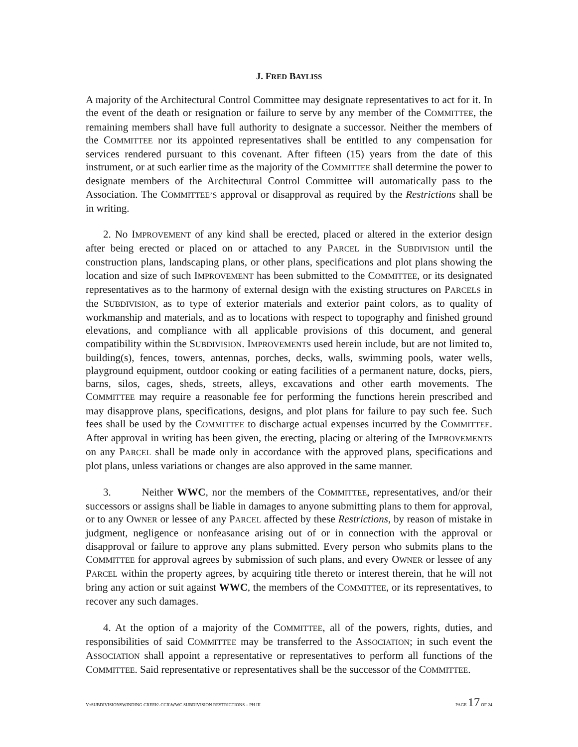J. FRED BAYLISS
A majority of the Architectural Control Committee may designate representatives to act for it. In the event of the death or resignation or failure to serve by any member of the COMMITTEE, the remaining members shall have full authority to designate a successor. Neither the members of the COMMITTEE nor its appointed representatives shall be entitled to any compensation for services rendered pursuant to this covenant. After fifteen (15) years from the date of this instrument, or at such earlier time as the majority of the COMMITTEE shall determine the power to designate members of the Architectural Control Committee will automatically pass to the Association. The COMMITTEE’S approval or disapproval as required by the Restrictions shall be in writing.
2. No IMPROVEMENT of any kind shall be erected, placed or altered in the exterior design after being erected or placed on or attached to any PARCEL in the SUBDIVISION until the construction plans, landscaping plans, or other plans, specifications and plot plans showing the location and size of such IMPROVEMENT has been submitted to the COMMITTEE, or its designated representatives as to the harmony of external design with the existing structures on PARCELS in the SUBDIVISION, as to type of exterior materials and exterior paint colors, as to quality of workmanship and materials, and as to locations with respect to topography and finished ground elevations, and compliance with all applicable provisions of this document, and general compatibility within the SUBDIVISION. IMPROVEMENTS used herein include, but are not limited to, building(s), fences, towers, antennas, porches, decks, walls, swimming pools, water wells, playground equipment, outdoor cooking or eating facilities of a permanent nature, docks, piers, barns, silos, cages, sheds, streets, alleys, excavations and other earth movements. The COMMITTEE may require a reasonable fee for performing the functions herein prescribed and may disapprove plans, specifications, designs, and plot plans for failure to pay such fee. Such fees shall be used by the COMMITTEE to discharge actual expenses incurred by the COMMITTEE. After approval in writing has been given, the erecting, placing or altering of the IMPROVEMENTS on any PARCEL shall be made only in accordance with the approved plans, specifications and plot plans, unless variations or changes are also approved in the same manner.
3. Neither WWC, nor the members of the COMMITTEE, representatives, and/or their successors or assigns shall be liable in damages to anyone submitting plans to them for approval, or to any OWNER or lessee of any PARCEL affected by these Restrictions, by reason of mistake in judgment, negligence or nonfeasance arising out of or in connection with the approval or disapproval or failure to approve any plans submitted. Every person who submits plans to the COMMITTEE for approval agrees by submission of such plans, and every OWNER or lessee of any PARCEL within the property agrees, by acquiring title thereto or interest therein, that he will not bring any action or suit against WWC, the members of the COMMITTEE, or its representatives, to recover any such damages.
4. At the option of a majority of the COMMITTEE, all of the powers, rights, duties, and responsibilities of said COMMITTEE may be transferred to the ASSOCIATION; in such event the ASSOCIATION shall appoint a representative or representatives to perform all functions of the COMMITTEE. Said representative or representatives shall be the successor of the COMMITTEE.
Y:\SUBDIVISIONSWINDING CREEK\ CCR\WWC SUBDIVISION RESTRICTIONS – PH III PAGE 17 OF 24